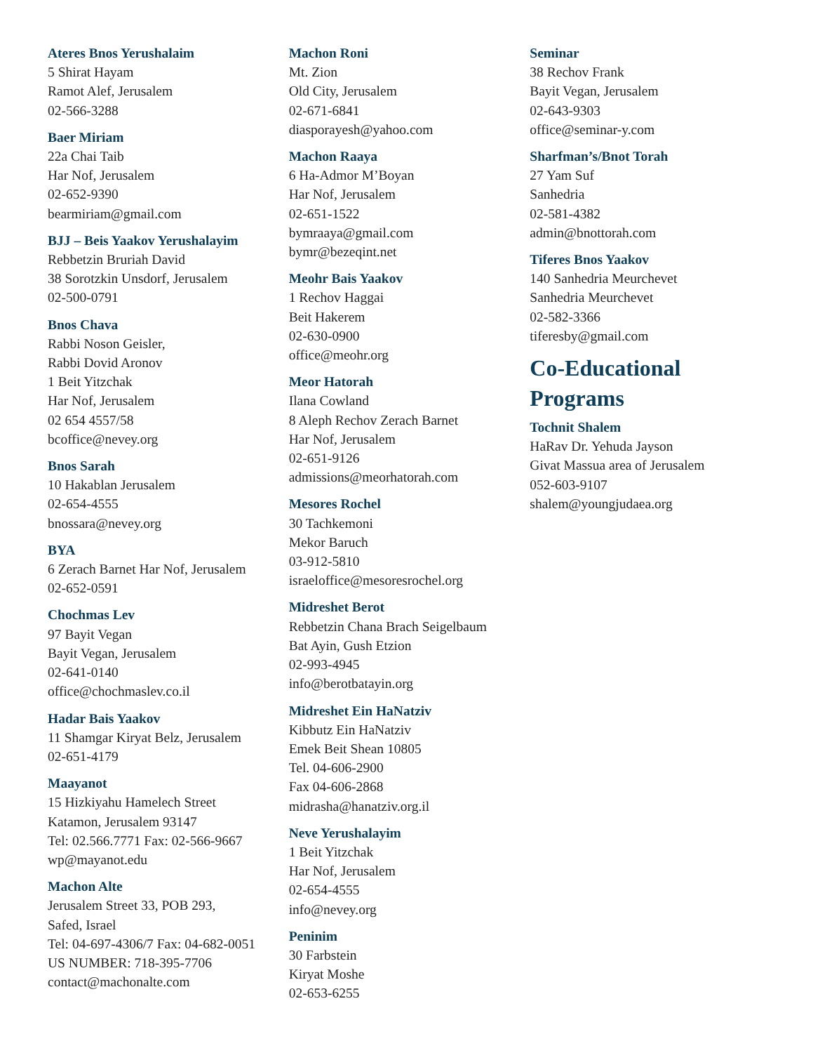Ateres Bnos Yerushalaim
5 Shirat Hayam
Ramot Alef, Jerusalem
02-566-3288
Baer Miriam
22a Chai Taib
Har Nof, Jerusalem
02-652-9390
bearmiriam@gmail.com
BJJ – Beis Yaakov Yerushalayim
Rebbetzin Bruriah David
38 Sorotzkin Unsdorf, Jerusalem
02-500-0791
Bnos Chava
Rabbi Noson Geisler,
Rabbi Dovid Aronov
1 Beit Yitzchak
Har Nof, Jerusalem
02 654 4557/58
bcoffice@nevey.org
Bnos Sarah
10 Hakablan Jerusalem
02-654-4555
bnossara@nevey.org
BYA
6 Zerach Barnet Har Nof, Jerusalem
02-652-0591
Chochmas Lev
97 Bayit Vegan
Bayit Vegan, Jerusalem
02-641-0140
office@chochmaslev.co.il
Hadar Bais Yaakov
11 Shamgar Kiryat Belz, Jerusalem
02-651-4179
Maayanot
15 Hizkiyahu Hamelech Street
Katamon, Jerusalem 93147
Tel: 02.566.7771 Fax: 02-566-9667
wp@mayanot.edu
Machon Alte
Jerusalem Street 33, POB 293,
Safed, Israel
Tel: 04-697-4306/7 Fax: 04-682-0051
US NUMBER: 718-395-7706
contact@machonalte.com
Machon Roni
Mt. Zion
Old City, Jerusalem
02-671-6841
diasporayesh@yahoo.com
Machon Raaya
6 Ha-Admor M’Boyan
Har Nof, Jerusalem
02-651-1522
bymraaya@gmail.com
bymr@bezeqint.net
Meohr Bais Yaakov
1 Rechov Haggai
Beit Hakerem
02-630-0900
office@meohr.org
Meor Hatorah
Ilana Cowland
8 Aleph Rechov Zerach Barnet
Har Nof, Jerusalem
02-651-9126
admissions@meorhatorah.com
Mesores Rochel
30 Tachkemoni
Mekor Baruch
03-912-5810
israeloffice@mesoresrochel.org
Midreshet Berot
Rebbetzin Chana Brach Seigelbaum
Bat Ayin, Gush Etzion
02-993-4945
info@berotbatayin.org
Midreshet Ein HaNatziv
Kibbutz Ein HaNatziv
Emek Beit Shean 10805
Tel. 04-606-2900
Fax 04-606-2868
midrasha@hanatziv.org.il
Neve Yerushalayim
1 Beit Yitzchak
Har Nof, Jerusalem
02-654-4555
info@nevey.org
Peninim
30 Farbstein
Kiryat Moshe
02-653-6255
Seminar
38 Rechov Frank
Bayit Vegan, Jerusalem
02-643-9303
office@seminar-y.com
Sharfman’s/Bnot Torah
27 Yam Suf
Sanhedria
02-581-4382
admin@bnottorah.com
Tiferes Bnos Yaakov
140 Sanhedria Meurchevet
Sanhedria Meurchevet
02-582-3366
tiferesby@gmail.com
Co-Educational Programs
Tochnit Shalem
HaRav Dr. Yehuda Jayson
Givat Massua area of Jerusalem
052-603-9107
shalem@youngjudaea.org